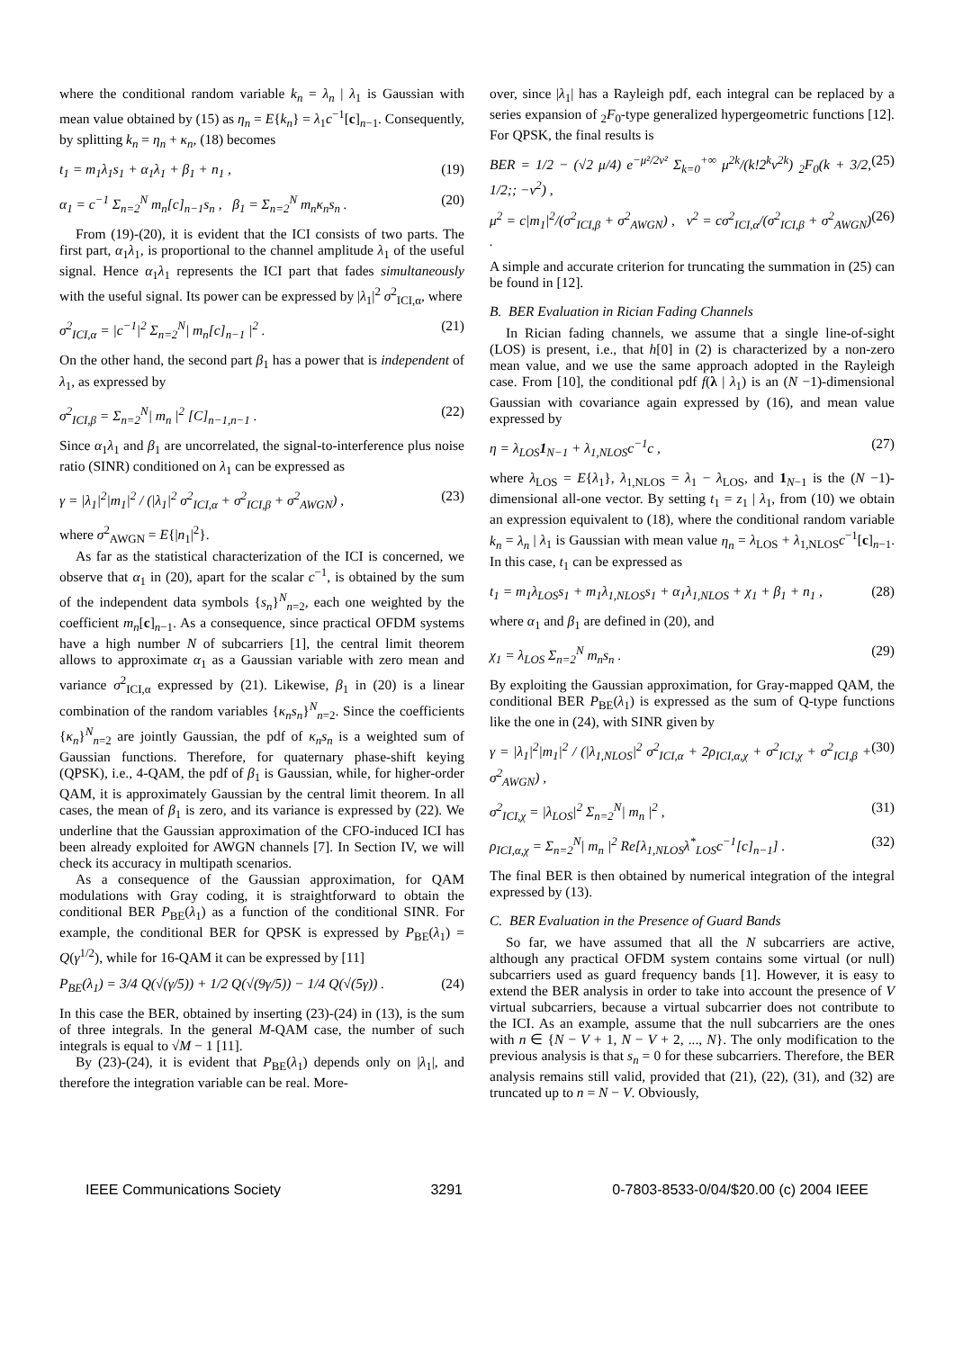where the conditional random variable k<sub>n</sub> = λ<sub>n</sub> | λ<sub>1</sub> is Gaussian with mean value obtained by (15) as η<sub>n</sub> = E{k<sub>n</sub>} = λ<sub>1</sub>c<sup>−1</sup>[c]<sub>n−1</sub>. Consequently, by splitting k<sub>n</sub> = η<sub>n</sub> + κ<sub>n</sub>, (18) becomes
t<sub>1</sub> = m<sub>1</sub>λ<sub>1</sub>s<sub>1</sub> + α<sub>1</sub>λ<sub>1</sub> + β<sub>1</sub> + n<sub>1</sub> , (19)
α<sub>1</sub> = c<sup>−1</sup> Σ<sub>n=2</sub><sup>N</sup> m<sub>n</sub>[c]<sub>n−1</sub>s<sub>n</sub> , β<sub>1</sub> = Σ<sub>n=2</sub><sup>N</sup> m<sub>n</sub>κ<sub>n</sub>s<sub>n</sub> . (20)
From (19)-(20), it is evident that the ICI consists of two parts. The first part, α<sub>1</sub>λ<sub>1</sub>, is proportional to the channel amplitude λ<sub>1</sub> of the useful signal. Hence α<sub>1</sub>λ<sub>1</sub> represents the ICI part that fades simultaneously with the useful signal. Its power can be expressed by |λ<sub>1</sub>|<sup>2</sup> σ<sup>2</sup><sub>ICI,α</sub>, where
σ<sup>2</sup><sub>ICI,α</sub> = |c<sup>−1</sup>|<sup>2</sup> Σ<sub>n=2</sub><sup>N</sup>| m<sub>n</sub>[c]<sub>n−1</sub> |<sup>2</sup> . (21)
On the other hand, the second part β<sub>1</sub> has a power that is independent of λ<sub>1</sub>, as expressed by
σ<sup>2</sup><sub>ICI,β</sub> = Σ<sub>n=2</sub><sup>N</sup>| m<sub>n</sub> |<sup>2</sup> [C]<sub>n−1,n−1</sub> . (22)
Since α<sub>1</sub>λ<sub>1</sub> and β<sub>1</sub> are uncorrelated, the signal-to-interference plus noise ratio (SINR) conditioned on λ<sub>1</sub> can be expressed as
γ = |λ<sub>1</sub>|<sup>2</sup>|m<sub>1</sub>|<sup>2</sup> / (|λ<sub>1</sub>|<sup>2</sup> σ<sup>2</sup><sub>ICI,α</sub> + σ<sup>2</sup><sub>ICI,β</sub> + σ<sup>2</sup><sub>AWGN</sub>) , (23)
where σ<sup>2</sup><sub>AWGN</sub> = E{|n<sub>1</sub>|<sup>2</sup>}.
As far as the statistical characterization of the ICI is concerned, we observe that α<sub>1</sub> in (20), apart for the scalar c<sup>−1</sup>, is obtained by the sum of the independent data symbols {s<sub>n</sub>}<sup>N</sup><sub>n=2</sub>, each one weighted by the coefficient m<sub>n</sub>[c]<sub>n−1</sub>. As a consequence, since practical OFDM systems have a high number N of subcarriers [1], the central limit theorem allows to approximate α<sub>1</sub> as a Gaussian variable with zero mean and variance σ<sup>2</sup><sub>ICI,α</sub> expressed by (21). Likewise, β<sub>1</sub> in (20) is a linear combination of the random variables {κ<sub>n</sub>s<sub>n</sub>}<sup>N</sup><sub>n=2</sub>. Since the coefficients {κ<sub>n</sub>}<sup>N</sup><sub>n=2</sub> are jointly Gaussian, the pdf of κ<sub>n</sub>s<sub>n</sub> is a weighted sum of Gaussian functions. Therefore, for quaternary phase-shift keying (QPSK), i.e., 4-QAM, the pdf of β<sub>1</sub> is Gaussian, while, for higher-order QAM, it is approximately Gaussian by the central limit theorem. In all cases, the mean of β<sub>1</sub> is zero, and its variance is expressed by (22). We underline that the Gaussian approximation of the CFO-induced ICI has been already exploited for AWGN channels [7]. In Section IV, we will check its accuracy in multipath scenarios.
As a consequence of the Gaussian approximation, for QAM modulations with Gray coding, it is straightforward to obtain the conditional BER P<sub>BE</sub>(λ<sub>1</sub>) as a function of the conditional SINR. For example, the conditional BER for QPSK is expressed by P<sub>BE</sub>(λ<sub>1</sub>) = Q(γ<sup>1/2</sup>), while for 16-QAM it can be expressed by [11]
P<sub>BE</sub>(λ<sub>1</sub>) = 3/4 Q(√(γ/5)) + 1/2 Q(√(9γ/5)) − 1/4 Q(√(5γ)) . (24)
In this case the BER, obtained by inserting (23)-(24) in (13), is the sum of three integrals. In the general M-QAM case, the number of such integrals is equal to √M − 1 [11].
By (23)-(24), it is evident that P<sub>BE</sub>(λ<sub>1</sub>) depends only on |λ<sub>1</sub>|, and therefore the integration variable can be real. More-
over, since |λ<sub>1</sub>| has a Rayleigh pdf, each integral can be replaced by a series expansion of <sub>2</sub>F<sub>0</sub>-type generalized hypergeometric functions [12]. For QPSK, the final results is
BER = 1/2 − (√2 μ/4) e<sup>−μ²/2ν²</sup> Σ<sub>k=0</sub><sup>+∞</sup> μ<sup>2k</sup>/(k!2<sup>k</sup>ν<sup>2k</sup>) <sub>2</sub>F<sub>0</sub>(k + 3/2, 1/2;; −ν<sup>2</sup>) , (25)
μ<sup>2</sup> = c|m<sub>1</sub>|<sup>2</sup>/(σ<sup>2</sup><sub>ICI,β</sub> + σ<sup>2</sup><sub>AWGN</sub>) , ν<sup>2</sup> = cσ<sup>2</sup><sub>ICI,α</sub>/(σ<sup>2</sup><sub>ICI,β</sub> + σ<sup>2</sup><sub>AWGN</sub>) . (26)
A simple and accurate criterion for truncating the summation in (25) can be found in [12].
B. BER Evaluation in Rician Fading Channels
In Rician fading channels, we assume that a single line-of-sight (LOS) is present, i.e., that h[0] in (2) is characterized by a non-zero mean value, and we use the same approach adopted in the Rayleigh case. From [10], the conditional pdf f(λ | λ<sub>1</sub>) is an (N −1)-dimensional Gaussian with covariance again expressed by (16), and mean value expressed by
η = λ<sub>LOS</sub>1<sub>N−1</sub> + λ<sub>1,NLOS</sub>c<sup>−1</sup>c , (27)
where λ<sub>LOS</sub> = E{λ<sub>1</sub>}, λ<sub>1,NLOS</sub> = λ<sub>1</sub> − λ<sub>LOS</sub>, and 1<sub>N−1</sub> is the (N −1)-dimensional all-one vector. By setting t<sub>1</sub> = z<sub>1</sub> | λ<sub>1</sub>, from (10) we obtain an expression equivalent to (18), where the conditional random variable k<sub>n</sub> = λ<sub>n</sub> | λ<sub>1</sub> is Gaussian with mean value η<sub>n</sub> = λ<sub>LOS</sub> + λ<sub>1,NLOS</sub>c<sup>−1</sup>[c]<sub>n−1</sub>. In this case, t<sub>1</sub> can be expressed as
t<sub>1</sub> = m<sub>1</sub>λ<sub>LOS</sub>s<sub>1</sub> + m<sub>1</sub>λ<sub>1,NLOS</sub>s<sub>1</sub> + α<sub>1</sub>λ<sub>1,NLOS</sub> + χ<sub>1</sub> + β<sub>1</sub> + n<sub>1</sub> , (28)
where α<sub>1</sub> and β<sub>1</sub> are defined in (20), and
χ<sub>1</sub> = λ<sub>LOS</sub> Σ<sub>n=2</sub><sup>N</sup> m<sub>n</sub>s<sub>n</sub> . (29)
By exploiting the Gaussian approximation, for Gray-mapped QAM, the conditional BER P<sub>BE</sub>(λ<sub>1</sub>) is expressed as the sum of Q-type functions like the one in (24), with SINR given by
γ = |λ<sub>1</sub>|<sup>2</sup>|m<sub>1</sub>|<sup>2</sup> / (|λ<sub>1,NLOS</sub>|<sup>2</sup> σ<sup>2</sup><sub>ICI,α</sub> + 2ρ<sub>ICI,α,χ</sub> + σ<sup>2</sup><sub>ICI,χ</sub> + σ<sup>2</sup><sub>ICI,β</sub> + σ<sup>2</sup><sub>AWGN</sub>) , (30)
σ<sup>2</sup><sub>ICI,χ</sub> = |λ<sub>LOS</sub>|<sup>2</sup> Σ<sub>n=2</sub><sup>N</sup>| m<sub>n</sub> |<sup>2</sup> , (31)
ρ<sub>ICI,α,χ</sub> = Σ<sub>n=2</sub><sup>N</sup>| m<sub>n</sub> |<sup>2</sup> Re[λ<sub>1,NLOS</sub>λ<sup>*</sup><sub>LOS</sub>c<sup>−1</sup>[c]<sub>n−1</sub>] . (32)
The final BER is then obtained by numerical integration of the integral expressed by (13).
C. BER Evaluation in the Presence of Guard Bands
So far, we have assumed that all the N subcarriers are active, although any practical OFDM system contains some virtual (or null) subcarriers used as guard frequency bands [1]. However, it is easy to extend the BER analysis in order to take into account the presence of V virtual subcarriers, because a virtual subcarrier does not contribute to the ICI. As an example, assume that the null subcarriers are the ones with n ∈ {N − V + 1, N − V + 2, ..., N}. The only modification to the previous analysis is that s<sub>n</sub> = 0 for these subcarriers. Therefore, the BER analysis remains still valid, provided that (21), (22), (31), and (32) are truncated up to n = N − V. Obviously,
IEEE Communications Society 3291 0-7803-8533-0/04/$20.00 (c) 2004 IEEE